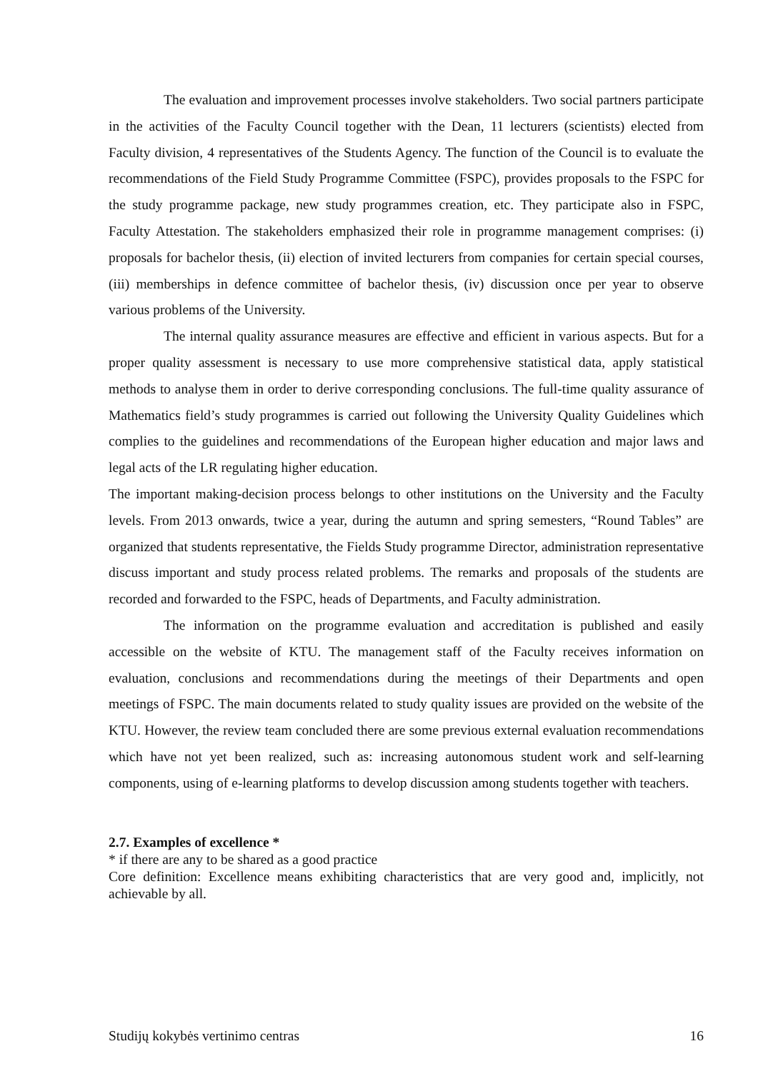The evaluation and improvement processes involve stakeholders. Two social partners participate in the activities of the Faculty Council together with the Dean, 11 lecturers (scientists) elected from Faculty division, 4 representatives of the Students Agency. The function of the Council is to evaluate the recommendations of the Field Study Programme Committee (FSPC), provides proposals to the FSPC for the study programme package, new study programmes creation, etc. They participate also in FSPC, Faculty Attestation. The stakeholders emphasized their role in programme management comprises: (i) proposals for bachelor thesis, (ii) election of invited lecturers from companies for certain special courses, (iii) memberships in defence committee of bachelor thesis, (iv) discussion once per year to observe various problems of the University.
The internal quality assurance measures are effective and efficient in various aspects. But for a proper quality assessment is necessary to use more comprehensive statistical data, apply statistical methods to analyse them in order to derive corresponding conclusions. The full-time quality assurance of Mathematics field’s study programmes is carried out following the University Quality Guidelines which complies to the guidelines and recommendations of the European higher education and major laws and legal acts of the LR regulating higher education.
The important making-decision process belongs to other institutions on the University and the Faculty levels. From 2013 onwards, twice a year, during the autumn and spring semesters, “Round Tables” are organized that students representative, the Fields Study programme Director, administration representative discuss important and study process related problems. The remarks and proposals of the students are recorded and forwarded to the FSPC, heads of Departments, and Faculty administration.
The information on the programme evaluation and accreditation is published and easily accessible on the website of KTU. The management staff of the Faculty receives information on evaluation, conclusions and recommendations during the meetings of their Departments and open meetings of FSPC. The main documents related to study quality issues are provided on the website of the KTU. However, the review team concluded there are some previous external evaluation recommendations which have not yet been realized, such as: increasing autonomous student work and self-learning components, using of e-learning platforms to develop discussion among students together with teachers.
2.7. Examples of excellence *
* if there are any to be shared as a good practice
Core definition: Excellence means exhibiting characteristics that are very good and, implicitly, not achievable by all.
Studijų kokybės vertinimo centras 16